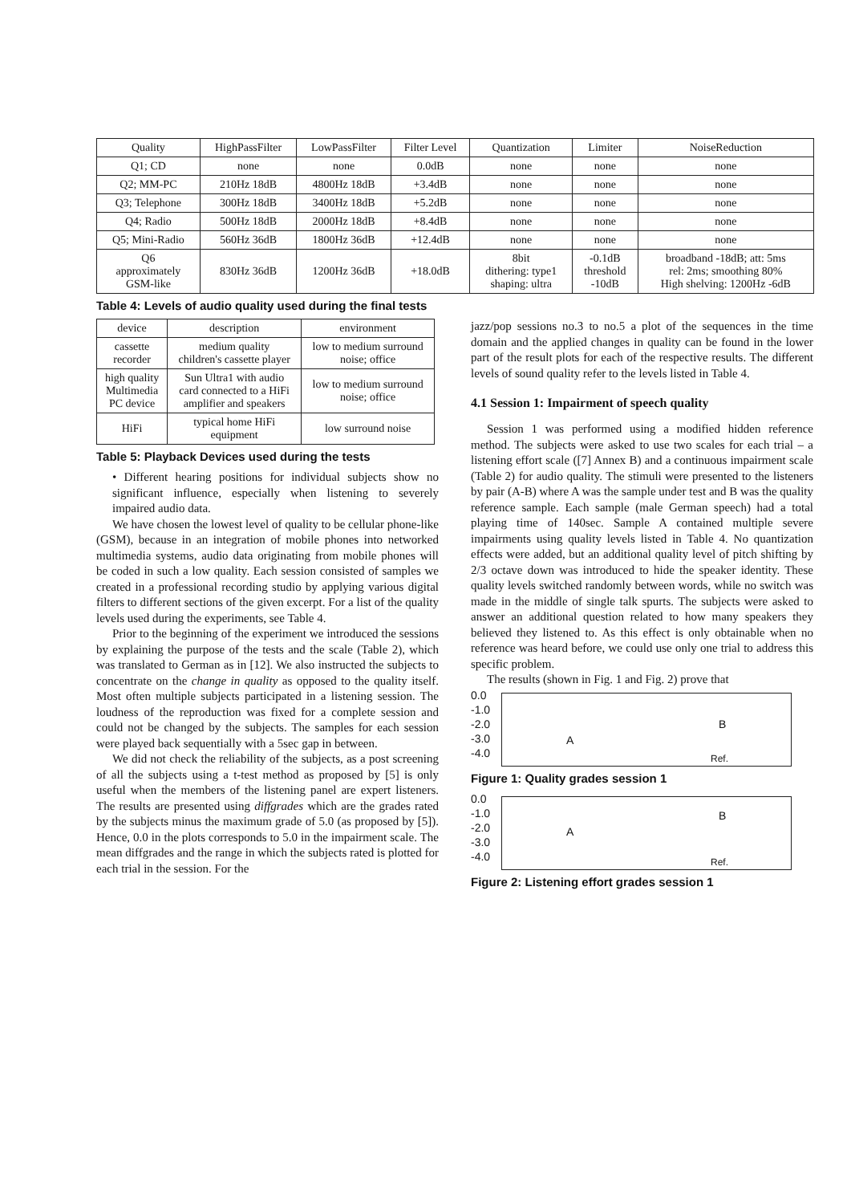| Quality | HighPassFilter | LowPassFilter | Filter Level | Quantization | Limiter | NoiseReduction |
| --- | --- | --- | --- | --- | --- | --- |
| Q1; CD | none | none | 0.0dB | none | none | none |
| Q2; MM-PC | 210Hz 18dB | 4800Hz 18dB | +3.4dB | none | none | none |
| Q3; Telephone | 300Hz 18dB | 3400Hz 18dB | +5.2dB | none | none | none |
| Q4; Radio | 500Hz 18dB | 2000Hz 18dB | +8.4dB | none | none | none |
| Q5; Mini-Radio | 560Hz 36dB | 1800Hz 36dB | +12.4dB | none | none | none |
| Q6 approximately GSM-like | 830Hz 36dB | 1200Hz 36dB | +18.0dB | 8bit dithering: type1 shaping: ultra | -0.1dB threshold -10dB | broadband -18dB; att: 5ms rel: 2ms; smoothing 80% High shelving: 1200Hz -6dB |
Table 4: Levels of audio quality used during the final tests
| device | description | environment |
| --- | --- | --- |
| cassette recorder | medium quality children's cassette player | low to medium surround noise; office |
| high quality Multimedia PC device | Sun Ultra1 with audio card connected to a HiFi amplifier and speakers | low to medium surround noise; office |
| HiFi | typical home HiFi equipment | low surround noise |
Table 5: Playback Devices used during the tests
• Different hearing positions for individual subjects show no significant influence, especially when listening to severely impaired audio data.
We have chosen the lowest level of quality to be cellular phone-like (GSM), because in an integration of mobile phones into networked multimedia systems, audio data originating from mobile phones will be coded in such a low quality. Each session consisted of samples we created in a professional recording studio by applying various digital filters to different sections of the given excerpt. For a list of the quality levels used during the experiments, see Table 4.
Prior to the beginning of the experiment we introduced the sessions by explaining the purpose of the tests and the scale (Table 2), which was translated to German as in [12]. We also instructed the subjects to concentrate on the change in quality as opposed to the quality itself. Most often multiple subjects participated in a listening session. The loudness of the reproduction was fixed for a complete session and could not be changed by the subjects. The samples for each session were played back sequentially with a 5sec gap in between.
We did not check the reliability of the subjects, as a post screening of all the subjects using a t-test method as proposed by [5] is only useful when the members of the listening panel are expert listeners. The results are presented using diffgrades which are the grades rated by the subjects minus the maximum grade of 5.0 (as proposed by [5]). Hence, 0.0 in the plots corresponds to 5.0 in the impairment scale. The mean diffgrades and the range in which the subjects rated is plotted for each trial in the session. For the
jazz/pop sessions no.3 to no.5 a plot of the sequences in the time domain and the applied changes in quality can be found in the lower part of the result plots for each of the respective results. The different levels of sound quality refer to the levels listed in Table 4.
4.1 Session 1: Impairment of speech quality
Session 1 was performed using a modified hidden reference method. The subjects were asked to use two scales for each trial – a listening effort scale ([7] Annex B) and a continuous impairment scale (Table 2) for audio quality. The stimuli were presented to the listeners by pair (A-B) where A was the sample under test and B was the quality reference sample. Each sample (male German speech) had a total playing time of 140sec. Sample A contained multiple severe impairments using quality levels listed in Table 4. No quantization effects were added, but an additional quality level of pitch shifting by 2/3 octave down was introduced to hide the speaker identity. These quality levels switched randomly between words, while no switch was made in the middle of single talk spurts. The subjects were asked to answer an additional question related to how many speakers they believed they listened to. As this effect is only obtainable when no reference was heard before, we could use only one trial to address this specific problem.
The results (shown in Fig. 1 and Fig. 2) prove that
0.0
-1.0
-2.0
-3.0
-4.0
A
B
Ref.
Figure 1: Quality grades session 1
0.0
-1.0
-2.0
-3.0
-4.0
A
B
Ref.
Figure 2: Listening effort grades session 1